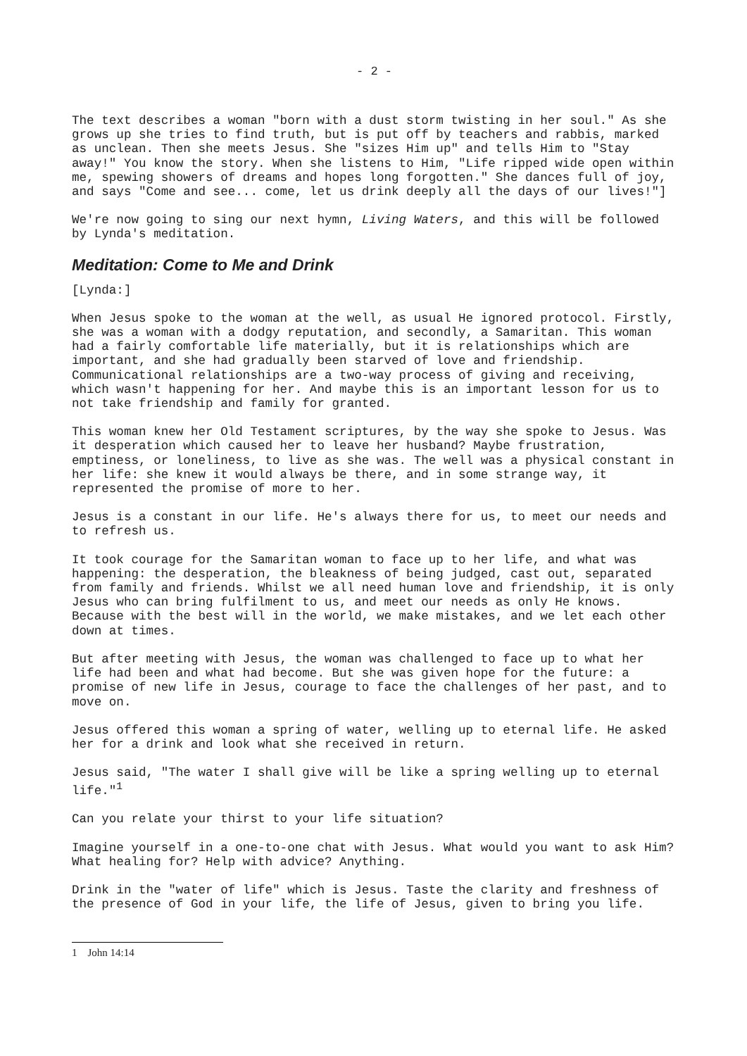- 2 -
The text describes a woman "born with a dust storm twisting in her soul." As she grows up she tries to find truth, but is put off by teachers and rabbis, marked as unclean. Then she meets Jesus. She "sizes Him up" and tells Him to "Stay away!" You know the story. When she listens to Him, "Life ripped wide open within me, spewing showers of dreams and hopes long forgotten." She dances full of joy, and says "Come and see... come, let us drink deeply all the days of our lives!"]
We're now going to sing our next hymn, Living Waters, and this will be followed by Lynda's meditation.
Meditation: Come to Me and Drink
[Lynda:]
When Jesus spoke to the woman at the well, as usual He ignored protocol. Firstly, she was a woman with a dodgy reputation, and secondly, a Samaritan. This woman had a fairly comfortable life materially, but it is relationships which are important, and she had gradually been starved of love and friendship. Communicational relationships are a two-way process of giving and receiving, which wasn't happening for her. And maybe this is an important lesson for us to not take friendship and family for granted.
This woman knew her Old Testament scriptures, by the way she spoke to Jesus. Was it desperation which caused her to leave her husband? Maybe frustration, emptiness, or loneliness, to live as she was. The well was a physical constant in her life: she knew it would always be there, and in some strange way, it represented the promise of more to her.
Jesus is a constant in our life. He's always there for us, to meet our needs and to refresh us.
It took courage for the Samaritan woman to face up to her life, and what was happening: the desperation, the bleakness of being judged, cast out, separated from family and friends. Whilst we all need human love and friendship, it is only Jesus who can bring fulfilment to us, and meet our needs as only He knows. Because with the best will in the world, we make mistakes, and we let each other down at times.
But after meeting with Jesus, the woman was challenged to face up to what her life had been and what had become. But she was given hope for the future: a promise of new life in Jesus, courage to face the challenges of her past, and to move on.
Jesus offered this woman a spring of water, welling up to eternal life. He asked her for a drink and look what she received in return.
Jesus said, "The water I shall give will be like a spring welling up to eternal life."<sup>1</sup>
Can you relate your thirst to your life situation?
Imagine yourself in a one-to-one chat with Jesus. What would you want to ask Him? What healing for? Help with advice? Anything.
Drink in the "water of life" which is Jesus. Taste the clarity and freshness of the presence of God in your life, the life of Jesus, given to bring you life.
1 John 14:14